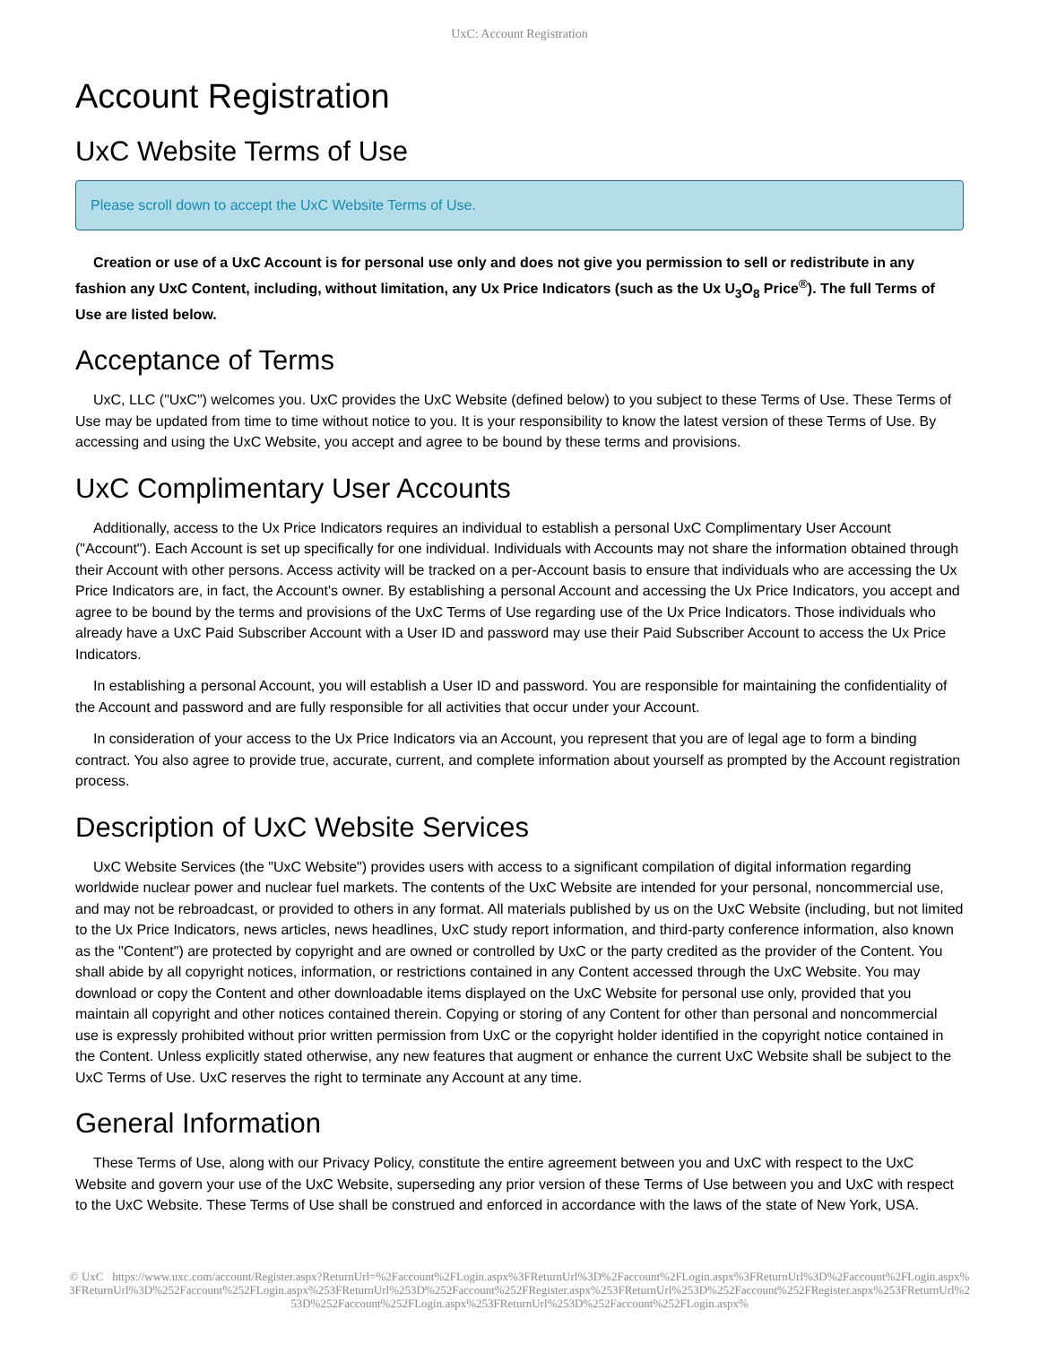UxC: Account Registration
Account Registration
UxC Website Terms of Use
Please scroll down to accept the UxC Website Terms of Use.
Creation or use of a UxC Account is for personal use only and does not give you permission to sell or redistribute in any fashion any UxC Content, including, without limitation, any Ux Price Indicators (such as the Ux U<sub>3</sub>O<sub>8</sub> Price<sup>®</sup>). The full Terms of Use are listed below.
Acceptance of Terms
UxC, LLC ("UxC") welcomes you. UxC provides the UxC Website (defined below) to you subject to these Terms of Use. These Terms of Use may be updated from time to time without notice to you. It is your responsibility to know the latest version of these Terms of Use. By accessing and using the UxC Website, you accept and agree to be bound by these terms and provisions.
UxC Complimentary User Accounts
Additionally, access to the Ux Price Indicators requires an individual to establish a personal UxC Complimentary User Account ("Account"). Each Account is set up specifically for one individual. Individuals with Accounts may not share the information obtained through their Account with other persons. Access activity will be tracked on a per-Account basis to ensure that individuals who are accessing the Ux Price Indicators are, in fact, the Account's owner. By establishing a personal Account and accessing the Ux Price Indicators, you accept and agree to be bound by the terms and provisions of the UxC Terms of Use regarding use of the Ux Price Indicators. Those individuals who already have a UxC Paid Subscriber Account with a User ID and password may use their Paid Subscriber Account to access the Ux Price Indicators.
In establishing a personal Account, you will establish a User ID and password. You are responsible for maintaining the confidentiality of the Account and password and are fully responsible for all activities that occur under your Account.
In consideration of your access to the Ux Price Indicators via an Account, you represent that you are of legal age to form a binding contract. You also agree to provide true, accurate, current, and complete information about yourself as prompted by the Account registration process.
Description of UxC Website Services
UxC Website Services (the "UxC Website") provides users with access to a significant compilation of digital information regarding worldwide nuclear power and nuclear fuel markets. The contents of the UxC Website are intended for your personal, noncommercial use, and may not be rebroadcast, or provided to others in any format. All materials published by us on the UxC Website (including, but not limited to the Ux Price Indicators, news articles, news headlines, UxC study report information, and third-party conference information, also known as the "Content") are protected by copyright and are owned or controlled by UxC or the party credited as the provider of the Content. You shall abide by all copyright notices, information, or restrictions contained in any Content accessed through the UxC Website. You may download or copy the Content and other downloadable items displayed on the UxC Website for personal use only, provided that you maintain all copyright and other notices contained therein. Copying or storing of any Content for other than personal and noncommercial use is expressly prohibited without prior written permission from UxC or the copyright holder identified in the copyright notice contained in the Content. Unless explicitly stated otherwise, any new features that augment or enhance the current UxC Website shall be subject to the UxC Terms of Use. UxC reserves the right to terminate any Account at any time.
General Information
These Terms of Use, along with our Privacy Policy, constitute the entire agreement between you and UxC with respect to the UxC Website and govern your use of the UxC Website, superseding any prior version of these Terms of Use between you and UxC with respect to the UxC Website. These Terms of Use shall be construed and enforced in accordance with the laws of the state of New York, USA.
© UxC https://www.uxc.com/account/Register.aspx?ReturnUrl=%2Faccount%2FLogin.aspx%3FReturnUrl%3D%2Faccount%2FLogin.aspx%3FReturnUrl%3D%2Faccount%2FLogin.aspx%3FReturnUrl%3D%252Faccount%252FLogin.aspx%253FReturnUrl%253D%252Faccount%252FRegister.aspx%253FReturnUrl%253D%252Faccount%252FRegister.aspx%253FReturnUrl%253D%252Faccount%252FLogin.aspx%253FReturnUrl%253D%252Faccount%252FLogin.aspx%